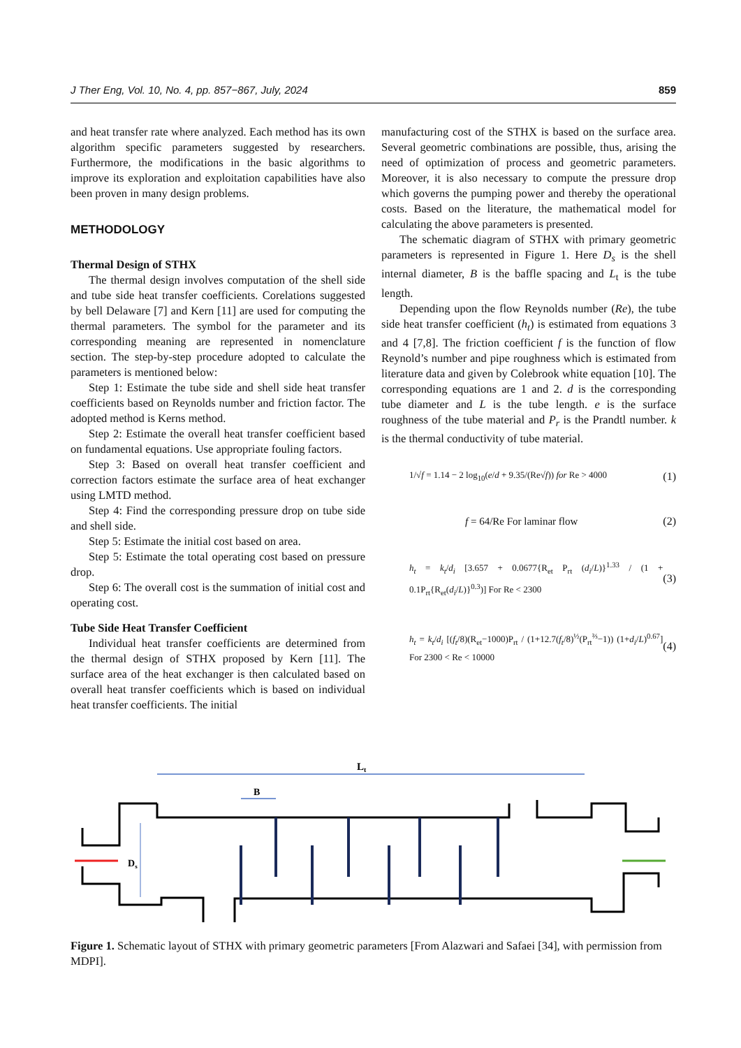J Ther Eng, Vol. 10, No. 4, pp. 857−867, July, 2024 859
and heat transfer rate where analyzed. Each method has its own algorithm specific parameters suggested by researchers. Furthermore, the modifications in the basic algorithms to improve its exploration and exploitation capabilities have also been proven in many design problems.
METHODOLOGY
Thermal Design of STHX
The thermal design involves computation of the shell side and tube side heat transfer coefficients. Corelations suggested by bell Delaware [7] and Kern [11] are used for computing the thermal parameters. The symbol for the parameter and its corresponding meaning are represented in nomenclature section. The step-by-step procedure adopted to calculate the parameters is mentioned below:
Step 1: Estimate the tube side and shell side heat transfer coefficients based on Reynolds number and friction factor. The adopted method is Kerns method.
Step 2: Estimate the overall heat transfer coefficient based on fundamental equations. Use appropriate fouling factors.
Step 3: Based on overall heat transfer coefficient and correction factors estimate the surface area of heat exchanger using LMTD method.
Step 4: Find the corresponding pressure drop on tube side and shell side.
Step 5: Estimate the initial cost based on area.
Step 5: Estimate the total operating cost based on pressure drop.
Step 6: The overall cost is the summation of initial cost and operating cost.
Tube Side Heat Transfer Coefficient
Individual heat transfer coefficients are determined from the thermal design of STHX proposed by Kern [11]. The surface area of the heat exchanger is then calculated based on overall heat transfer coefficients which is based on individual heat transfer coefficients. The initial
manufacturing cost of the STHX is based on the surface area. Several geometric combinations are possible, thus, arising the need of optimization of process and geometric parameters. Moreover, it is also necessary to compute the pressure drop which governs the pumping power and thereby the operational costs. Based on the literature, the mathematical model for calculating the above parameters is presented.
The schematic diagram of STHX with primary geometric parameters is represented in Figure 1. Here D<sub>s</sub> is the shell internal diameter, B is the baffle spacing and L<sub>t</sub> is the tube length.
Depending upon the flow Reynolds number (Re), the tube side heat transfer coefficient (h<sub>t</sub>) is estimated from equations 3 and 4 [7,8]. The friction coefficient f is the function of flow Reynold’s number and pipe roughness which is estimated from literature data and given by Colebrook white equation [10]. The corresponding equations are 1 and 2. d is the corresponding tube diameter and L is the tube length. e is the surface roughness of the tube material and P<sub>r</sub> is the Prandtl number. k is the thermal conductivity of tube material.
1/√f = 1.14 − 2 log<sub>10</sub>(e/d + 9.35/(Re√f)) for Re > 4000 (1)
f = 64/Re For laminar flow (2)
h<sub>t</sub> = k<sub>t</sub>/d<sub>i</sub> [3.657 + 0.0677{R<sub>et</sub> P<sub>rt</sub> (d<sub>i</sub>/L)}<sup>1.33</sup> / (1 + 0.1P<sub>rt</sub>{R<sub>et</sub>(d<sub>i</sub>/L)}<sup>0.3</sup>)] For Re < 2300 (3)
h<sub>t</sub> = k<sub>t</sub>/d<sub>i</sub> [(f<sub>t</sub>/8)(R<sub>et</sub>−1000)P<sub>rt</sub> / (1+12.7(f<sub>t</sub>/8)<sup>½</sup>(P<sub>rt</sub><sup>⅔</sup>−1)) (1+d<sub>i</sub>/L)<sup>0.67</sup>] For 2300 < Re < 10000 (4)
Lt
B
Ds
Figure 1. Schematic layout of STHX with primary geometric parameters [From Alazwari and Safaei [34], with permission from MDPI].